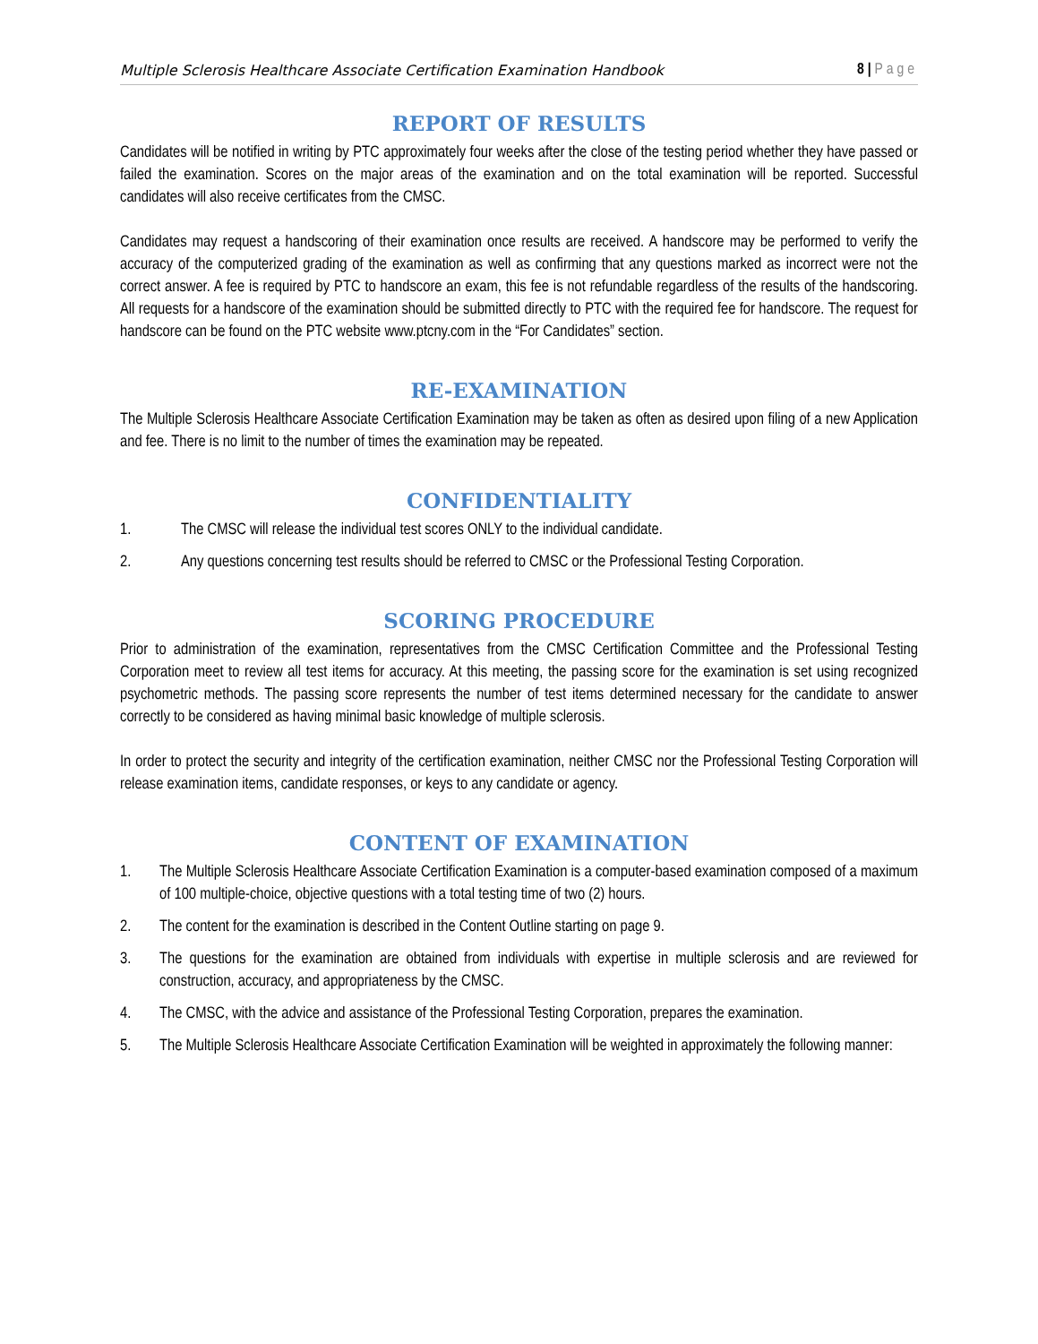Multiple Sclerosis Healthcare Associate Certification Examination Handbook 8 | Page
REPORT OF RESULTS
Candidates will be notified in writing by PTC approximately four weeks after the close of the testing period whether they have passed or failed the examination. Scores on the major areas of the examination and on the total examination will be reported. Successful candidates will also receive certificates from the CMSC.
Candidates may request a handscoring of their examination once results are received. A handscore may be performed to verify the accuracy of the computerized grading of the examination as well as confirming that any questions marked as incorrect were not the correct answer. A fee is required by PTC to handscore an exam, this fee is not refundable regardless of the results of the handscoring. All requests for a handscore of the examination should be submitted directly to PTC with the required fee for handscore. The request for handscore can be found on the PTC website www.ptcny.com in the “For Candidates” section.
RE-EXAMINATION
The Multiple Sclerosis Healthcare Associate Certification Examination may be taken as often as desired upon filing of a new Application and fee. There is no limit to the number of times the examination may be repeated.
CONFIDENTIALITY
1. The CMSC will release the individual test scores ONLY to the individual candidate.
2. Any questions concerning test results should be referred to CMSC or the Professional Testing Corporation.
SCORING PROCEDURE
Prior to administration of the examination, representatives from the CMSC Certification Committee and the Professional Testing Corporation meet to review all test items for accuracy. At this meeting, the passing score for the examination is set using recognized psychometric methods. The passing score represents the number of test items determined necessary for the candidate to answer correctly to be considered as having minimal basic knowledge of multiple sclerosis.
In order to protect the security and integrity of the certification examination, neither CMSC nor the Professional Testing Corporation will release examination items, candidate responses, or keys to any candidate or agency.
CONTENT OF EXAMINATION
1. The Multiple Sclerosis Healthcare Associate Certification Examination is a computer-based examination composed of a maximum of 100 multiple-choice, objective questions with a total testing time of two (2) hours.
2. The content for the examination is described in the Content Outline starting on page 9.
3. The questions for the examination are obtained from individuals with expertise in multiple sclerosis and are reviewed for construction, accuracy, and appropriateness by the CMSC.
4. The CMSC, with the advice and assistance of the Professional Testing Corporation, prepares the examination.
5. The Multiple Sclerosis Healthcare Associate Certification Examination will be weighted in approximately the following manner: